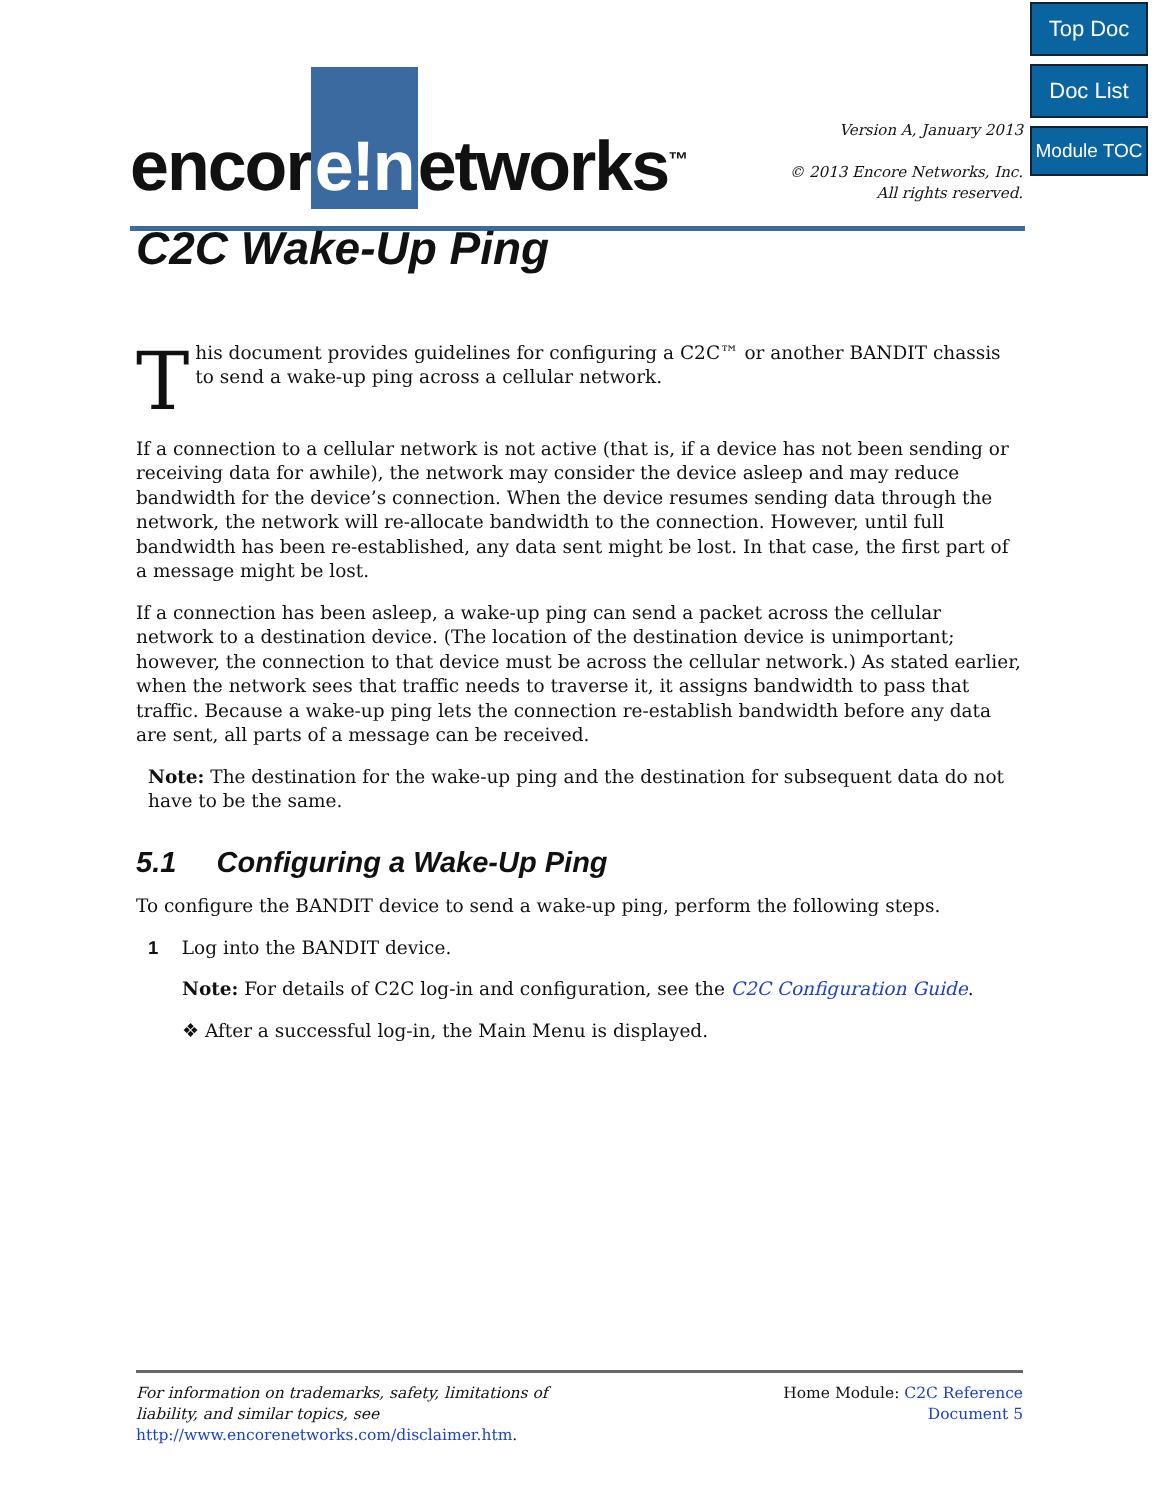Top Doc
Doc List
Module TOC
encor e!n etworks<sup>™</sup>
Version A, January 2013
© 2013 Encore Networks, Inc.
All rights reserved.
C2C Wake-Up Ping
This document provides guidelines for configuring a C2C™ or another BANDIT chassis to send a wake-up ping across a cellular network.
If a connection to a cellular network is not active (that is, if a device has not been sending or receiving data for awhile), the network may consider the device asleep and may reduce bandwidth for the device’s connection. When the device resumes sending data through the network, the network will re-allocate bandwidth to the connection. However, until full bandwidth has been re-established, any data sent might be lost. In that case, the first part of a message might be lost.
If a connection has been asleep, a wake-up ping can send a packet across the cellular network to a destination device. (The location of the destination device is unimportant; however, the connection to that device must be across the cellular network.) As stated earlier, when the network sees that traffic needs to traverse it, it assigns bandwidth to pass that traffic. Because a wake-up ping lets the connection re-establish bandwidth before any data are sent, all parts of a message can be received.
Note: The destination for the wake-up ping and the destination for subsequent data do not have to be the same.
5.1 Configuring a Wake-Up Ping
To configure the BANDIT device to send a wake-up ping, perform the following steps.
1 Log into the BANDIT device.
Note: For details of C2C log-in and configuration, see the C2C Configuration Guide.
❖ After a successful log-in, the Main Menu is displayed.
For information on trademarks, safety, limitations of
liability, and similar topics, see
http://www.encorenetworks.com/disclaimer.htm.
Home Module: C2C Reference
Document 5